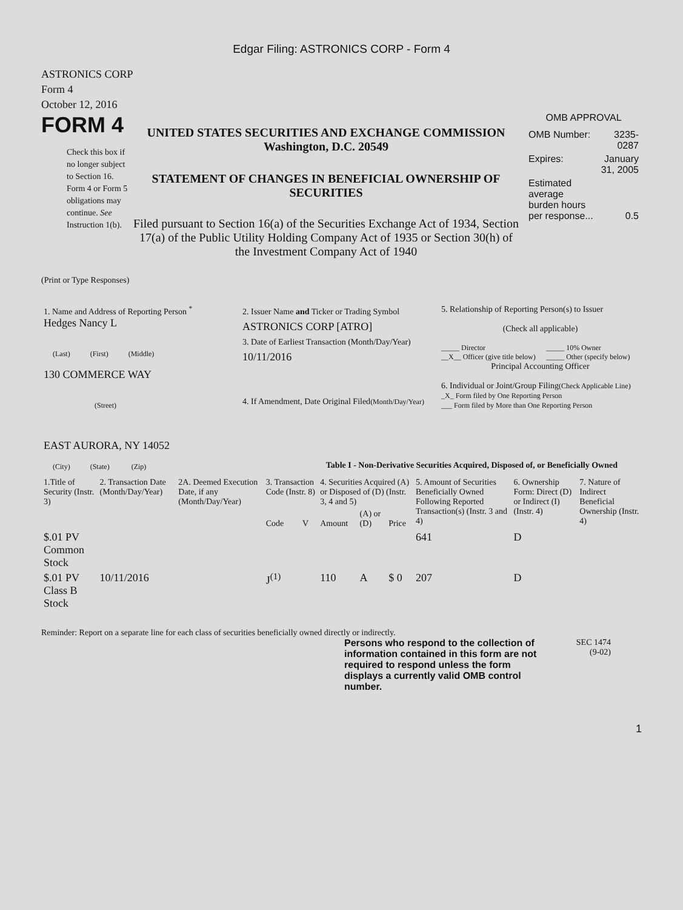Edgar Filing: ASTRONICS CORP - Form 4
ASTRONICS CORP
Form 4
October 12, 2016
FORM 4
Check this box if no longer subject to Section 16. Form 4 or Form 5 obligations may continue. See Instruction 1(b).
UNITED STATES SECURITIES AND EXCHANGE COMMISSION
Washington, D.C. 20549
STATEMENT OF CHANGES IN BENEFICIAL OWNERSHIP OF SECURITIES
Filed pursuant to Section 16(a) of the Securities Exchange Act of 1934, Section 17(a) of the Public Utility Holding Company Act of 1935 or Section 30(h) of the Investment Company Act of 1940
OMB APPROVAL
| OMB Number: | 3235-0287 |
| Expires: | January 31, 2005 |
| Estimated average burden hours per response... | 0.5 |
(Print or Type Responses)
| 1. Name and Address of Reporting Person <sup>*</sup> Hedges Nancy L (Last) (First) (Middle) 130 COMMERCE WAY (Street) EAST AURORA, NY 14052 (City) (State) (Zip) | 2. Issuer Name and Ticker or Trading Symbol ASTRONICS CORP [ATRO] 3. Date of Earliest Transaction (Month/Day/Year) 10/11/2016 4. If Amendment, Date Original Filed (Month/Day/Year) | 5. Relationship of Reporting Person(s) to Issuer (Check all applicable) / _____ Director / _____ 10% Owner / / __X__ Officer (give title below) / _____ Other (specify below) / Principal Accounting Officer 6. Individual or Joint/Group Filing (Check Applicable Line) _X_ Form filed by One Reporting Person ___ Form filed by More than One Reporting Person |
Table I - Non-Derivative Securities Acquired, Disposed of, or Beneficially Owned
| 1.Title of Security (Instr. 3) | 2. Transaction Date (Month/Day/Year) | 2A. Deemed Execution Date, if any (Month/Day/Year) | 3. Transaction Code (Instr. 8) | | 4. Securities Acquired (A) or Disposed of (D) (Instr. 3, 4 and 5) | | | 5. Amount of Securities Beneficially Owned Following Reported Transaction(s) (Instr. 3 and 4) | 6. Ownership Form: Direct (D) or Indirect (I) (Instr. 4) | 7. Nature of Indirect Beneficial Ownership (Instr. 4) |
| --- | --- | --- | --- | --- | --- | --- | --- | --- | --- | --- |
| | | | Code | V | Amount | (A) or (D) | Price | | | |
| $.01 PV Common Stock | | | | | | | | 641 | D | |
| $.01 PV Class B Stock | 10/11/2016 | | J<sup>(1)</sup> | | 110 | A | $ 0 | 207 | D | |
Reminder: Report on a separate line for each class of securities beneficially owned directly or indirectly.
Persons who respond to the collection of information contained in this form are not required to respond unless the form displays a currently valid OMB control number.
SEC 1474
(9-02)
1